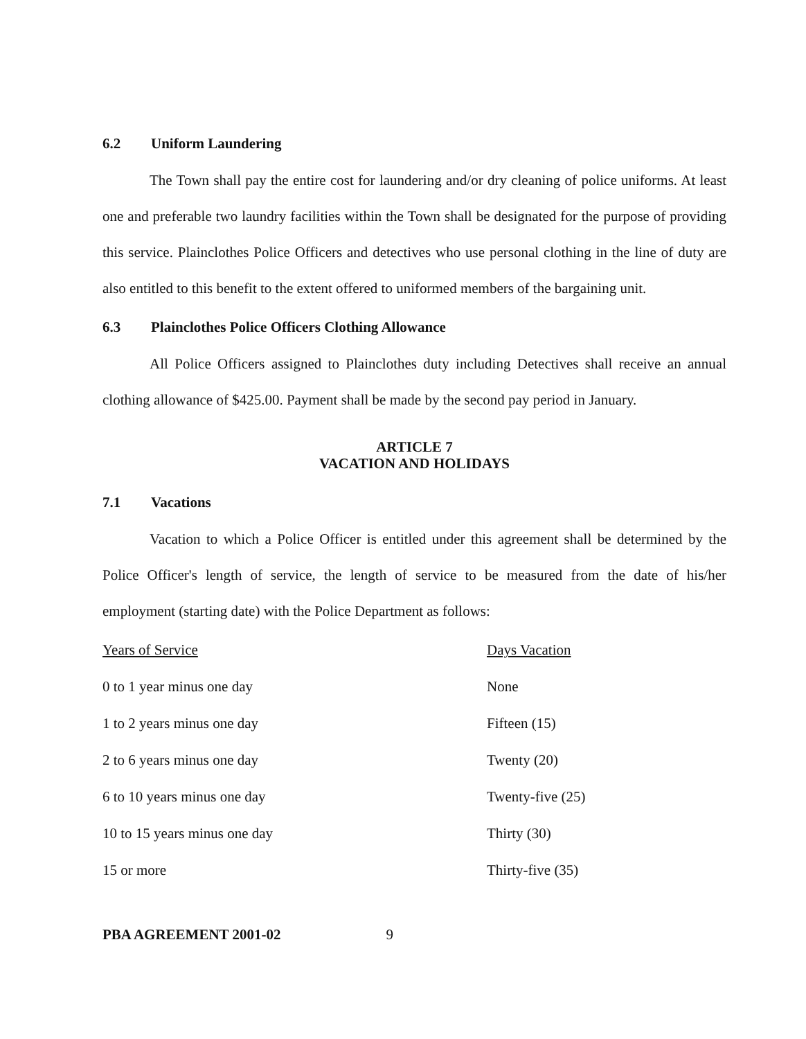6.2 Uniform Laundering
The Town shall pay the entire cost for laundering and/or dry cleaning of police uniforms. At least one and preferable two laundry facilities within the Town shall be designated for the purpose of providing this service. Plainclothes Police Officers and detectives who use personal clothing in the line of duty are also entitled to this benefit to the extent offered to uniformed members of the bargaining unit.
6.3 Plainclothes Police Officers Clothing Allowance
All Police Officers assigned to Plainclothes duty including Detectives shall receive an annual clothing allowance of $425.00. Payment shall be made by the second pay period in January.
ARTICLE 7
VACATION AND HOLIDAYS
7.1 Vacations
Vacation to which a Police Officer is entitled under this agreement shall be determined by the Police Officer's length of service, the length of service to be measured from the date of his/her employment (starting date) with the Police Department as follows:
| Years of Service | Days Vacation |
| --- | --- |
| 0 to 1 year minus one day | None |
| 1 to 2 years minus one day | Fifteen (15) |
| 2 to 6 years minus one day | Twenty (20) |
| 6 to 10 years minus one day | Twenty-five (25) |
| 10 to 15 years minus one day | Thirty (30) |
| 15 or more | Thirty-five (35) |
PBA AGREEMENT 2001-02 9